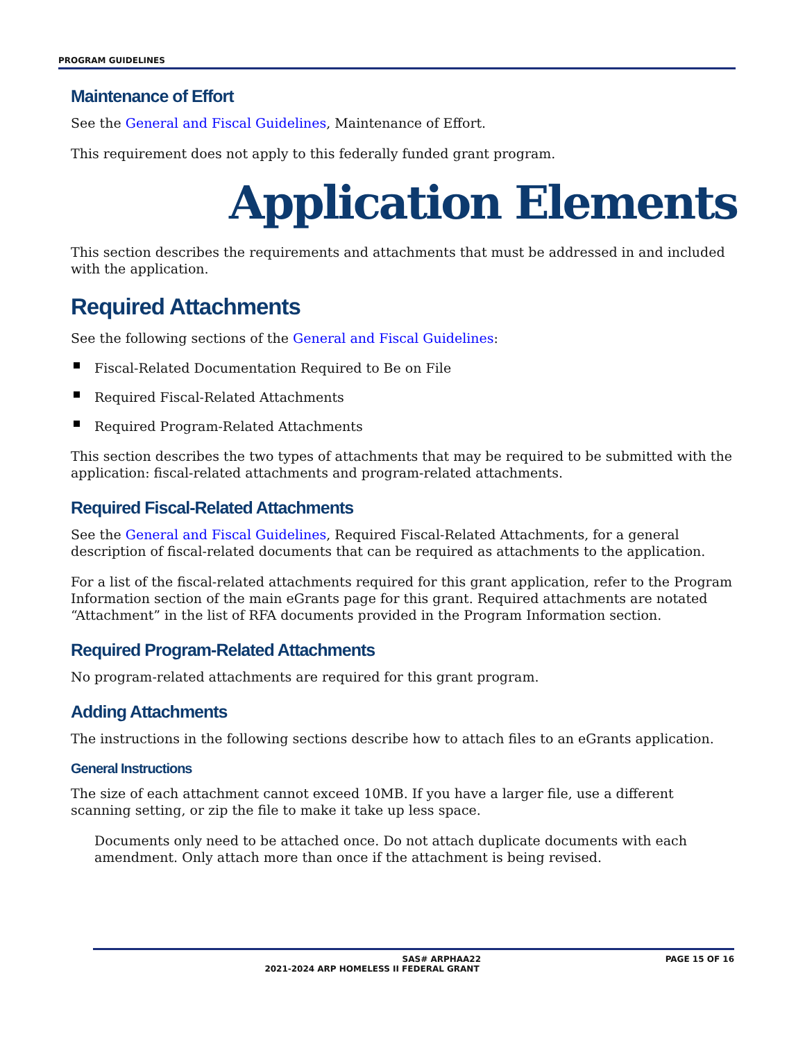PROGRAM GUIDELINES
Maintenance of Effort
See the General and Fiscal Guidelines, Maintenance of Effort.
This requirement does not apply to this federally funded grant program.
Application Elements
This section describes the requirements and attachments that must be addressed in and included with the application.
Required Attachments
See the following sections of the General and Fiscal Guidelines:
Fiscal-Related Documentation Required to Be on File
Required Fiscal-Related Attachments
Required Program-Related Attachments
This section describes the two types of attachments that may be required to be submitted with the application: fiscal-related attachments and program-related attachments.
Required Fiscal-Related Attachments
See the General and Fiscal Guidelines, Required Fiscal-Related Attachments, for a general description of fiscal-related documents that can be required as attachments to the application.
For a list of the fiscal-related attachments required for this grant application, refer to the Program Information section of the main eGrants page for this grant. Required attachments are notated “Attachment” in the list of RFA documents provided in the Program Information section.
Required Program-Related Attachments
No program-related attachments are required for this grant program.
Adding Attachments
The instructions in the following sections describe how to attach files to an eGrants application.
General Instructions
The size of each attachment cannot exceed 10MB. If you have a larger file, use a different scanning setting, or zip the file to make it take up less space.
Documents only need to be attached once. Do not attach duplicate documents with each amendment. Only attach more than once if the attachment is being revised.
SAS# ARPHAA22 PAGE 15 OF 16
2021-2024 ARP HOMELESS II FEDERAL GRANT